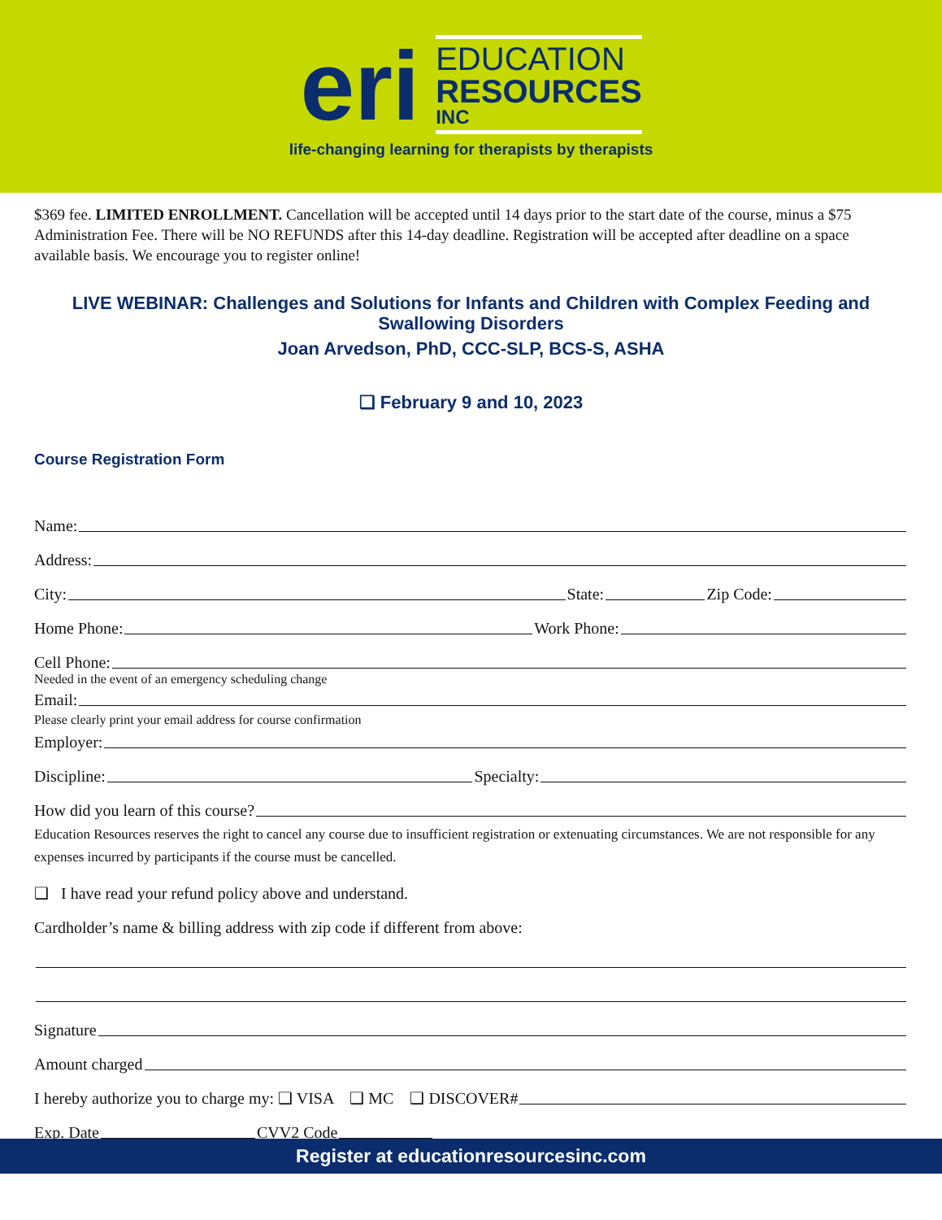eri
EDUCATION
RESOURCES
INC
life-changing learning for therapists by therapists
$369 fee. LIMITED ENROLLMENT. Cancellation will be accepted until 14 days prior to the start date of the course, minus a $75 Administration Fee. There will be NO REFUNDS after this 14-day deadline. Registration will be accepted after deadline on a space available basis. We encourage you to register online!
LIVE WEBINAR: Challenges and Solutions for Infants and Children with Complex Feeding and Swallowing Disorders
Joan Arvedson, PhD, CCC-SLP, BCS-S, ASHA
❑ February 9 and 10, 2023
Course Registration Form
Name:
Address:
City: State: Zip Code:
Home Phone: Work Phone:
Cell Phone:
Needed in the event of an emergency scheduling change
Email:
Please clearly print your email address for course confirmation
Employer:
Discipline: Specialty:
How did you learn of this course?
Education Resources reserves the right to cancel any course due to insufficient registration or extenuating circumstances. We are not responsible for any expenses incurred by participants if the course must be cancelled.
❑ I have read your refund policy above and understand.
Cardholder’s name & billing address with zip code if different from above:
Signature
Amount charged
I hereby authorize you to charge my: ❑ VISA ❑ MC ❑ DISCOVER#
Exp. Date CVV2 Code
Register at educationresourcesinc.com